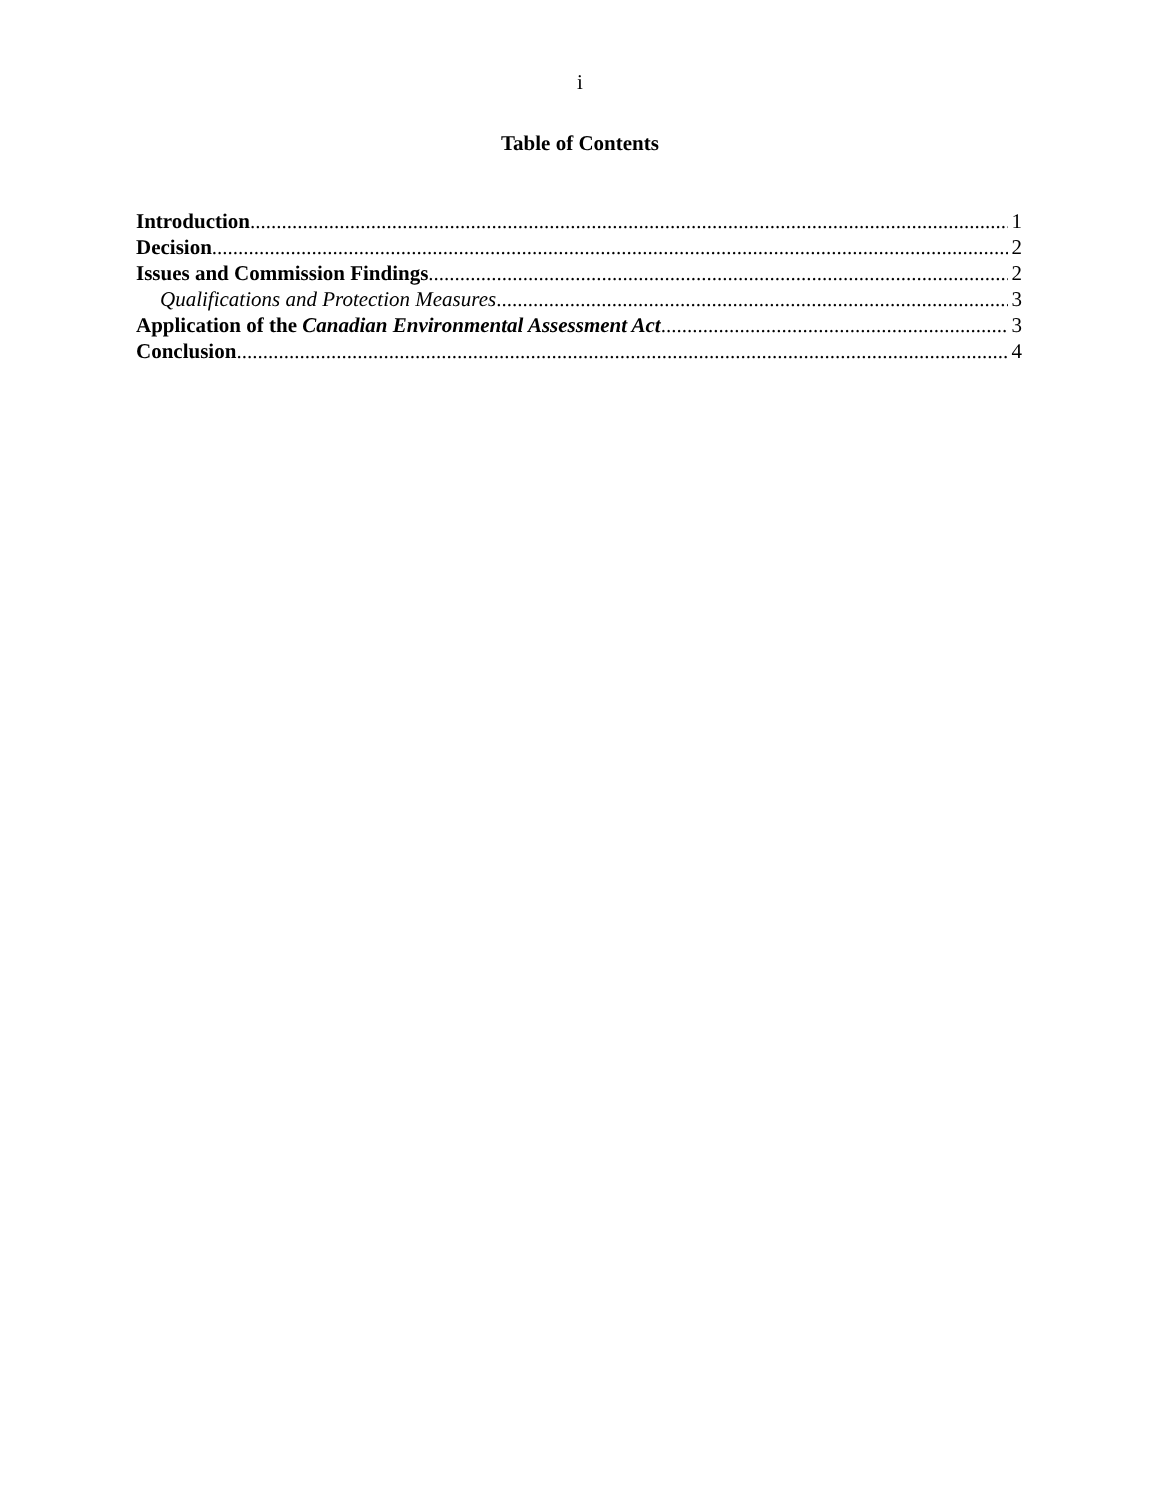i
Table of Contents
Introduction 1
Decision 2
Issues and Commission Findings 2
Qualifications and Protection Measures 3
Application of the Canadian Environmental Assessment Act 3
Conclusion 4